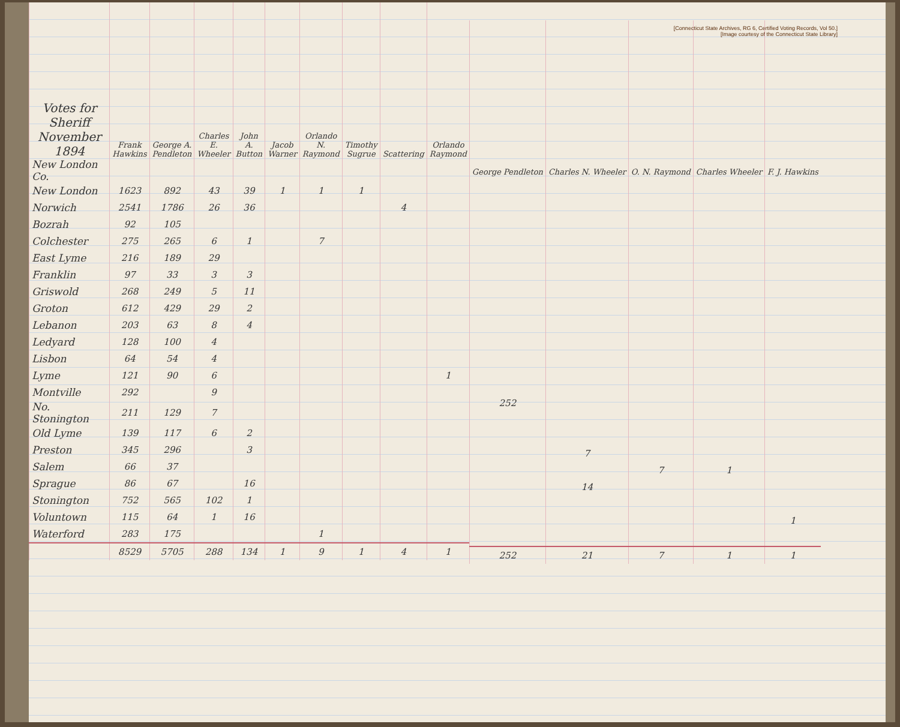| Votes for Sheriff November 1894 | Frank Hawkins | George A. Pendleton | Charles E. Wheeler | John A. Button | Jacob Warner | Orlando N. Raymond | Timothy Sugrue | Scattering | Orlando Raymond |
| --- | --- | --- | --- | --- | --- | --- | --- | --- | --- |
| New London Co. | | | | | | | | | |
| New London | 1623 | 892 | 43 | 39 | 1 | 1 | 1 | | |
| Norwich | 2541 | 1786 | 26 | 36 | | | | 4 | |
| Bozrah | 92 | 105 | | | | | | | |
| Colchester | 275 | 265 | 6 | 1 | | 7 | | | |
| East Lyme | 216 | 189 | 29 | | | | | | |
| Franklin | 97 | 33 | 3 | 3 | | | | | |
| Griswold | 268 | 249 | 5 | 11 | | | | | |
| Groton | 612 | 429 | 29 | 2 | | | | | |
| Lebanon | 203 | 63 | 8 | 4 | | | | | |
| Ledyard | 128 | 100 | 4 | | | | | | |
| Lisbon | 64 | 54 | 4 | | | | | | |
| Lyme | 121 | 90 | 6 | | | | | | 1 |
| Montville | 292 | | 9 | | | | | | |
| No. Stonington | 211 | 129 | 7 | | | | | | |
| Old Lyme | 139 | 117 | 6 | 2 | | | | | |
| Preston | 345 | 296 | | 3 | | | | | |
| Salem | 66 | 37 | | | | | | | |
| Sprague | 86 | 67 | | 16 | | | | | |
| Stonington | 752 | 565 | 102 | 1 | | | | | |
| Voluntown | 115 | 64 | 1 | 16 | | | | | |
| Waterford | 283 | 175 | | | | 1 | | | |
| | 8529 | 5705 | 288 | 134 | 1 | 9 | 1 | 4 | 1 |
[Connecticut State Archives, RG 6, Certified Voting Records, Vol 50.]
[Image courtesy of the Connecticut State Library]
| George Pendleton | Charles N. Wheeler | O. N. Raymond | Charles Wheeler | F. J. Hawkins |
| --- | --- | --- | --- | --- |
| 252 | | | | |
| | 7 | | | |
| | | 7 | 1 | |
| | 14 | | | |
| | | | | 1 |
| 252 | 21 | 7 | 1 | 1 |